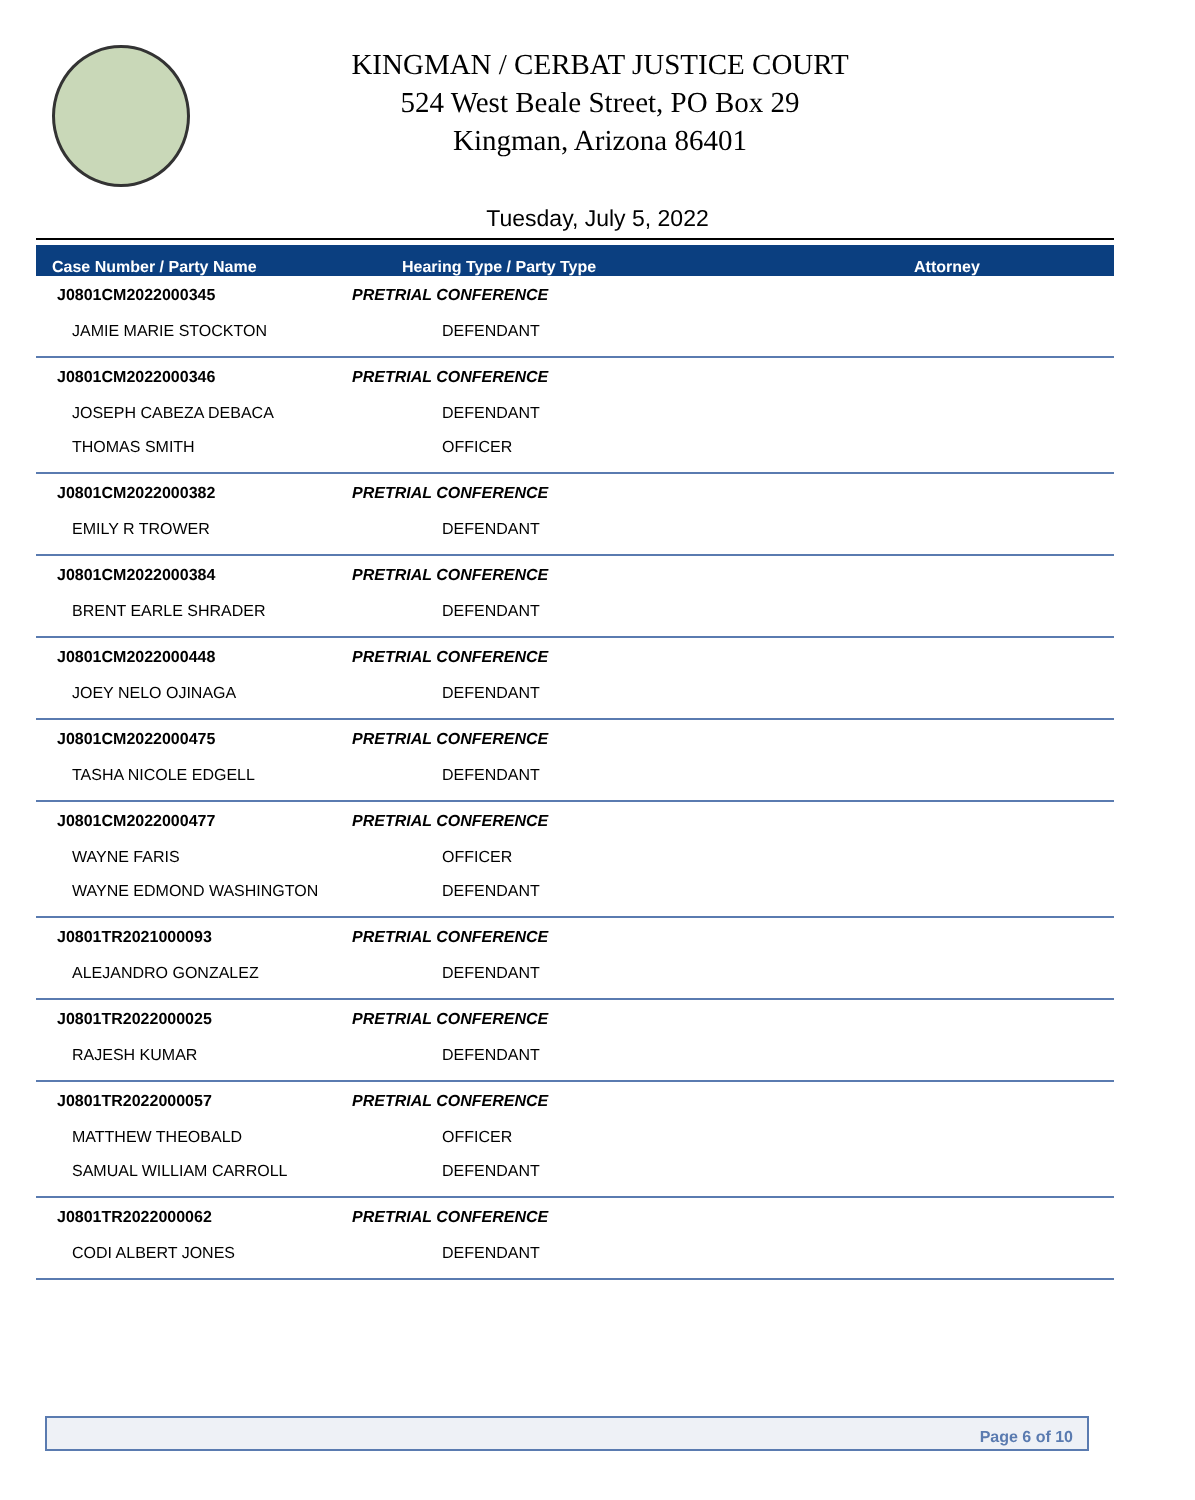KINGMAN / CERBAT JUSTICE COURT
524 West Beale Street, PO Box 29
Kingman, Arizona 86401
Tuesday, July 5, 2022
| Case Number / Party Name | Hearing Type / Party Type | Attorney |
| --- | --- | --- |
| J0801CM2022000345 | PRETRIAL CONFERENCE | |
| JAMIE MARIE STOCKTON | DEFENDANT | |
| J0801CM2022000346 | PRETRIAL CONFERENCE | |
| JOSEPH CABEZA DEBACA | DEFENDANT | |
| THOMAS SMITH | OFFICER | |
| J0801CM2022000382 | PRETRIAL CONFERENCE | |
| EMILY R TROWER | DEFENDANT | |
| J0801CM2022000384 | PRETRIAL CONFERENCE | |
| BRENT EARLE SHRADER | DEFENDANT | |
| J0801CM2022000448 | PRETRIAL CONFERENCE | |
| JOEY NELO OJINAGA | DEFENDANT | |
| J0801CM2022000475 | PRETRIAL CONFERENCE | |
| TASHA NICOLE EDGELL | DEFENDANT | |
| J0801CM2022000477 | PRETRIAL CONFERENCE | |
| WAYNE FARIS | OFFICER | |
| WAYNE EDMOND WASHINGTON | DEFENDANT | |
| J0801TR2021000093 | PRETRIAL CONFERENCE | |
| ALEJANDRO GONZALEZ | DEFENDANT | |
| J0801TR2022000025 | PRETRIAL CONFERENCE | |
| RAJESH KUMAR | DEFENDANT | |
| J0801TR2022000057 | PRETRIAL CONFERENCE | |
| MATTHEW THEOBALD | OFFICER | |
| SAMUAL WILLIAM CARROLL | DEFENDANT | |
| J0801TR2022000062 | PRETRIAL CONFERENCE | |
| CODI ALBERT JONES | DEFENDANT | |
Page 6 of 10